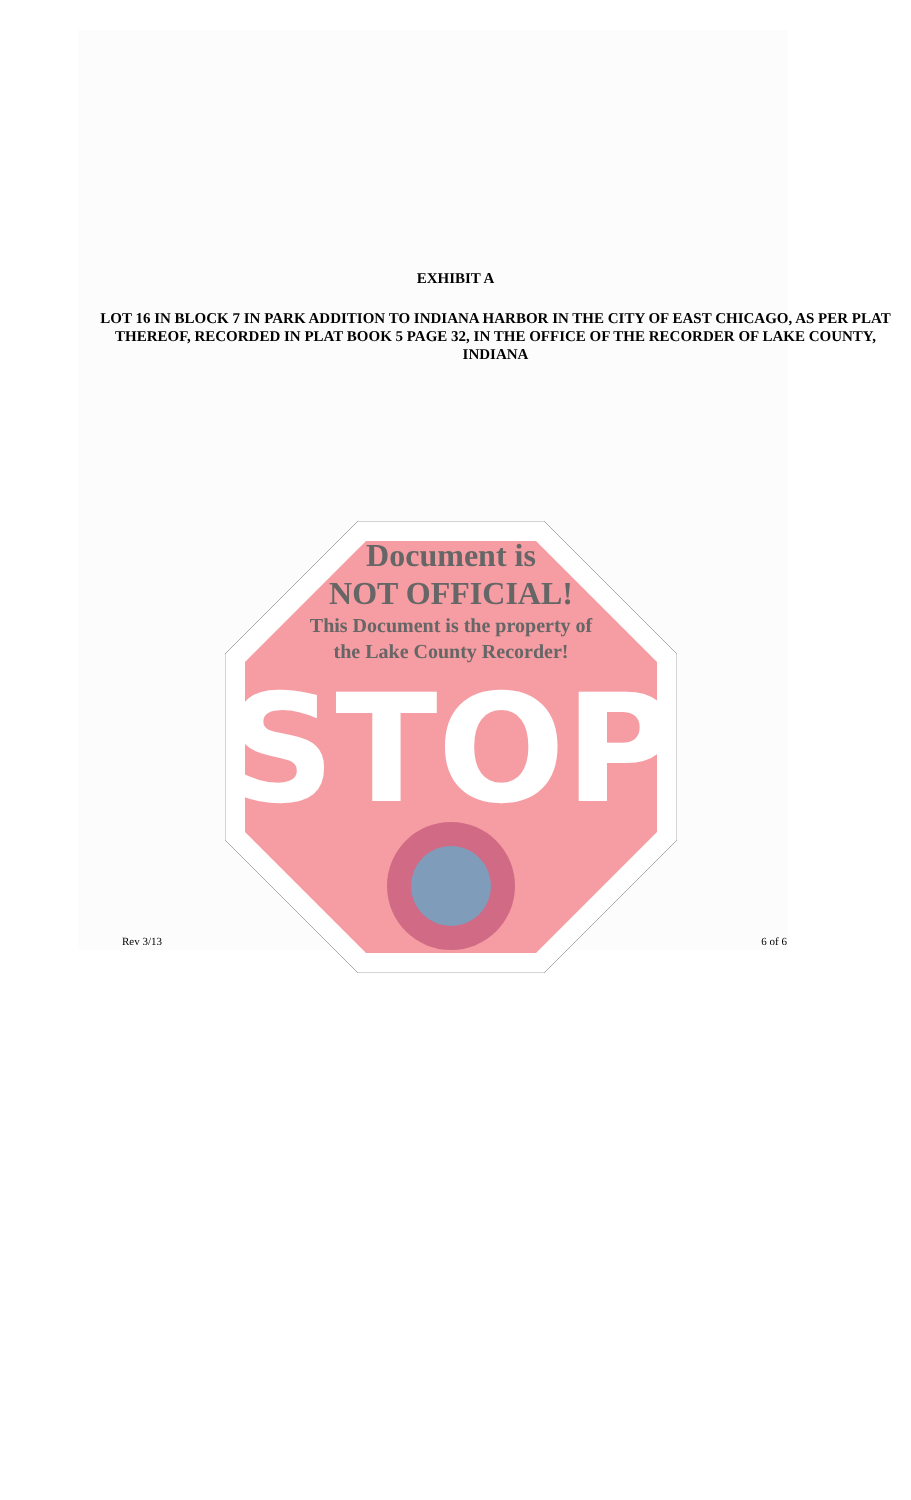EXHIBIT A
LOT 16 IN BLOCK 7 IN PARK ADDITION TO INDIANA HARBOR IN THE CITY OF EAST CHICAGO, AS PER PLAT THEREOF, RECORDED IN PLAT BOOK 5 PAGE 32, IN THE OFFICE OF THE RECORDER OF LAKE COUNTY, INDIANA
Document is
NOT OFFICIAL!
This Document is the property of
the Lake County Recorder!
STOP
Rev 3/13 6 of 6